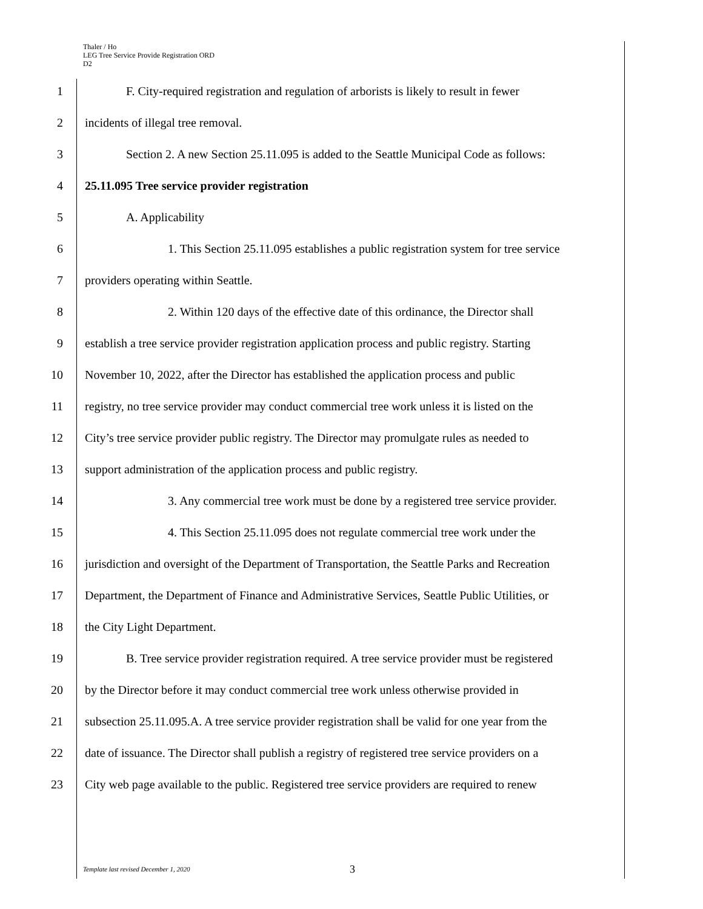Thaler / Ho
LEG Tree Service Provide Registration ORD
D2
1 F. City-required registration and regulation of arborists is likely to result in fewer
2 incidents of illegal tree removal.
3 Section 2. A new Section 25.11.095 is added to the Seattle Municipal Code as follows:
4 25.11.095 Tree service provider registration
5 A. Applicability
6 1. This Section 25.11.095 establishes a public registration system for tree service
7 providers operating within Seattle.
8 2. Within 120 days of the effective date of this ordinance, the Director shall
9 establish a tree service provider registration application process and public registry. Starting
10 November 10, 2022, after the Director has established the application process and public
11 registry, no tree service provider may conduct commercial tree work unless it is listed on the
12 City’s tree service provider public registry. The Director may promulgate rules as needed to
13 support administration of the application process and public registry.
14 3. Any commercial tree work must be done by a registered tree service provider.
15 4. This Section 25.11.095 does not regulate commercial tree work under the
16 jurisdiction and oversight of the Department of Transportation, the Seattle Parks and Recreation
17 Department, the Department of Finance and Administrative Services, Seattle Public Utilities, or
18 the City Light Department.
19 B. Tree service provider registration required. A tree service provider must be registered
20 by the Director before it may conduct commercial tree work unless otherwise provided in
21 subsection 25.11.095.A. A tree service provider registration shall be valid for one year from the
22 date of issuance. The Director shall publish a registry of registered tree service providers on a
23 City web page available to the public. Registered tree service providers are required to renew
Template last revised December 1, 2020 3